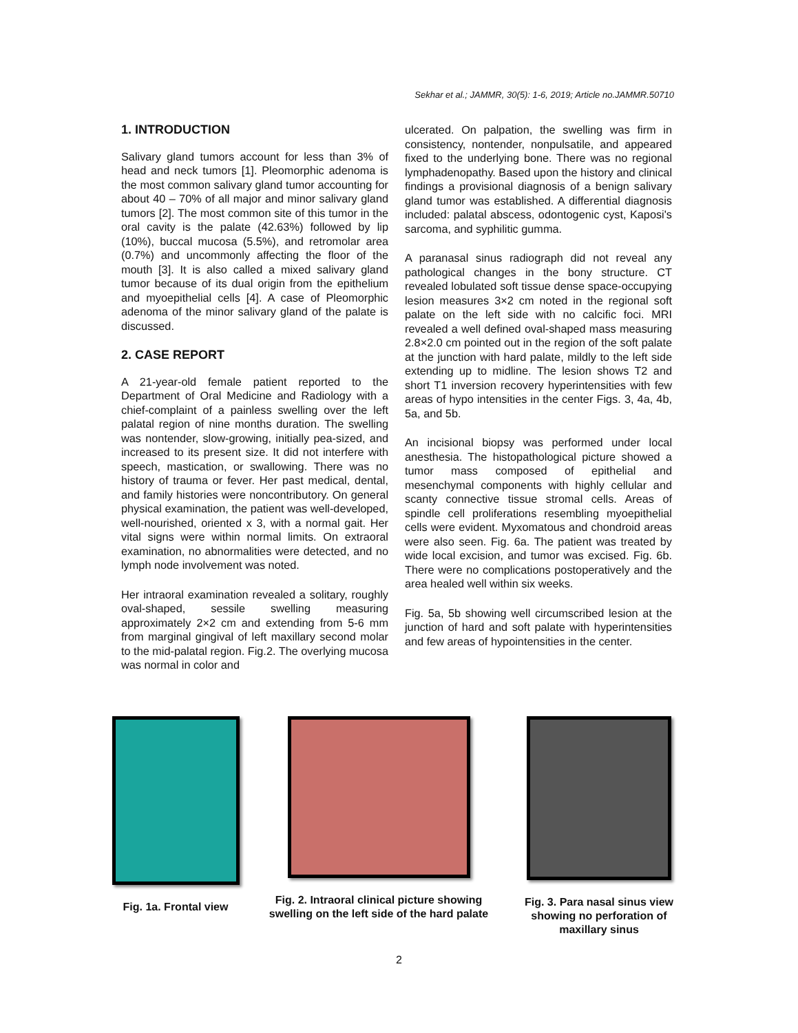Sekhar et al.; JAMMR, 30(5): 1-6, 2019; Article no.JAMMR.50710
1. INTRODUCTION
Salivary gland tumors account for less than 3% of head and neck tumors [1]. Pleomorphic adenoma is the most common salivary gland tumor accounting for about 40 – 70% of all major and minor salivary gland tumors [2]. The most common site of this tumor in the oral cavity is the palate (42.63%) followed by lip (10%), buccal mucosa (5.5%), and retromolar area (0.7%) and uncommonly affecting the floor of the mouth [3]. It is also called a mixed salivary gland tumor because of its dual origin from the epithelium and myoepithelial cells [4]. A case of Pleomorphic adenoma of the minor salivary gland of the palate is discussed.
2. CASE REPORT
A 21-year-old female patient reported to the Department of Oral Medicine and Radiology with a chief-complaint of a painless swelling over the left palatal region of nine months duration. The swelling was nontender, slow-growing, initially pea-sized, and increased to its present size. It did not interfere with speech, mastication, or swallowing. There was no history of trauma or fever. Her past medical, dental, and family histories were noncontributory. On general physical examination, the patient was well-developed, well-nourished, oriented x 3, with a normal gait. Her vital signs were within normal limits. On extraoral examination, no abnormalities were detected, and no lymph node involvement was noted.
Her intraoral examination revealed a solitary, roughly oval-shaped, sessile swelling measuring approximately 2×2 cm and extending from 5-6 mm from marginal gingival of left maxillary second molar to the mid-palatal region. Fig.2. The overlying mucosa was normal in color and
ulcerated. On palpation, the swelling was firm in consistency, nontender, nonpulsatile, and appeared fixed to the underlying bone. There was no regional lymphadenopathy. Based upon the history and clinical findings a provisional diagnosis of a benign salivary gland tumor was established. A differential diagnosis included: palatal abscess, odontogenic cyst, Kaposi's sarcoma, and syphilitic gumma.
A paranasal sinus radiograph did not reveal any pathological changes in the bony structure. CT revealed lobulated soft tissue dense space-occupying lesion measures 3×2 cm noted in the regional soft palate on the left side with no calcific foci. MRI revealed a well defined oval-shaped mass measuring 2.8×2.0 cm pointed out in the region of the soft palate at the junction with hard palate, mildly to the left side extending up to midline. The lesion shows T2 and short T1 inversion recovery hyperintensities with few areas of hypo intensities in the center Figs. 3, 4a, 4b, 5a, and 5b.
An incisional biopsy was performed under local anesthesia. The histopathological picture showed a tumor mass composed of epithelial and mesenchymal components with highly cellular and scanty connective tissue stromal cells. Areas of spindle cell proliferations resembling myoepithelial cells were evident. Myxomatous and chondroid areas were also seen. Fig. 6a. The patient was treated by wide local excision, and tumor was excised. Fig. 6b. There were no complications postoperatively and the area healed well within six weeks.
Fig. 5a, 5b showing well circumscribed lesion at the junction of hard and soft palate with hyperintensities and few areas of hypointensities in the center.
Fig. 1a. Frontal view
Fig. 2. Intraoral clinical picture showing swelling on the left side of the hard palate
Fig. 3. Para nasal sinus view showing no perforation of maxillary sinus
2